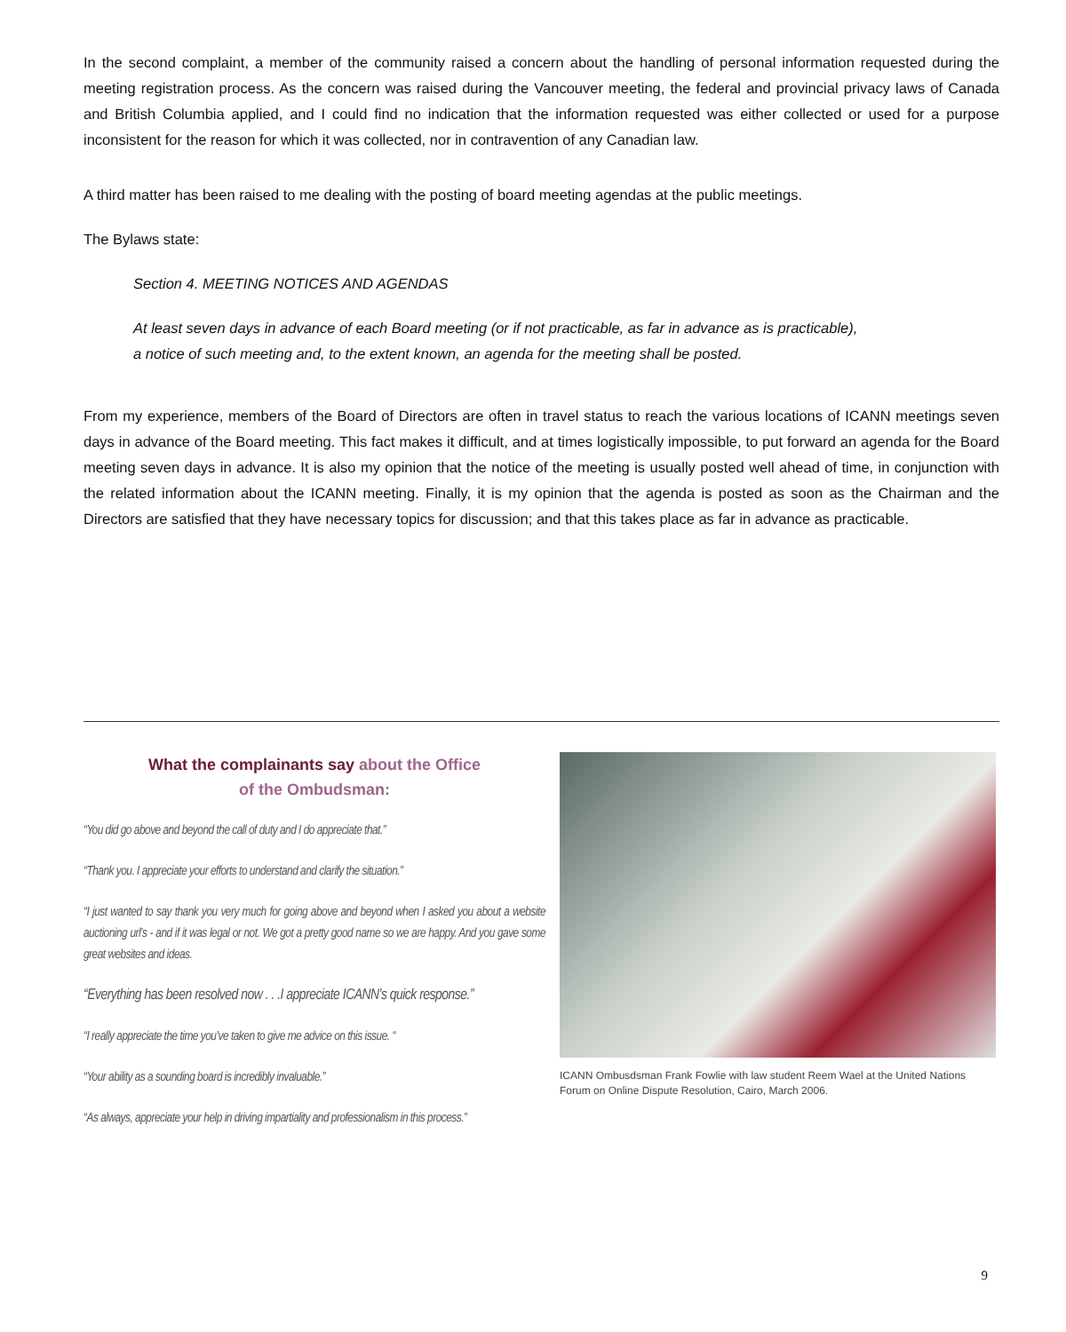In the second complaint, a member of the community raised a concern about the handling of personal information requested during the meeting registration process. As the concern was raised during the Vancouver meeting, the federal and provincial privacy laws of Canada and British Columbia applied, and I could find no indication that the information requested was either collected or used for a purpose inconsistent for the reason for which it was collected, nor in contravention of any Canadian law.
A third matter has been raised to me dealing with the posting of board meeting agendas at the public meetings.
The Bylaws state:
Section 4. MEETING NOTICES AND AGENDAS
At least seven days in advance of each Board meeting (or if not practicable, as far in advance as is practicable),
a notice of such meeting and, to the extent known, an agenda for the meeting shall be posted.
From my experience, members of the Board of Directors are often in travel status to reach the various locations of ICANN meetings seven days in advance of the Board meeting. This fact makes it difficult, and at times logistically impossible, to put forward an agenda for the Board meeting seven days in advance. It is also my opinion that the notice of the meeting is usually posted well ahead of time, in conjunction with the related information about the ICANN meeting. Finally, it is my opinion that the agenda is posted as soon as the Chairman and the Directors are satisfied that they have necessary topics for discussion; and that this takes place as far in advance as practicable.
What the complainants say about the Office
of the Ombudsman:
“You did go above and beyond the call of duty and I do appreciate that.”
“Thank you. I appreciate your efforts to understand and clarify the situation.”
“I just wanted to say thank you very much for going above and beyond when I asked you about a website auctioning url’s - and if it was legal or not. We got a pretty good name so we are happy. And you gave some great websites and ideas.
“Everything has been resolved now . . .I appreciate ICANN’s quick response.”
“I really appreciate the time you’ve taken to give me advice on this issue. “
“Your ability as a sounding board is incredibly invaluable.”
“As always, appreciate your help in driving impartiality and professionalism in this process.”
ICANN Ombusdsman Frank Fowlie with law student Reem Wael at the United Nations Forum on Online Dispute Resolution, Cairo, March 2006.
9